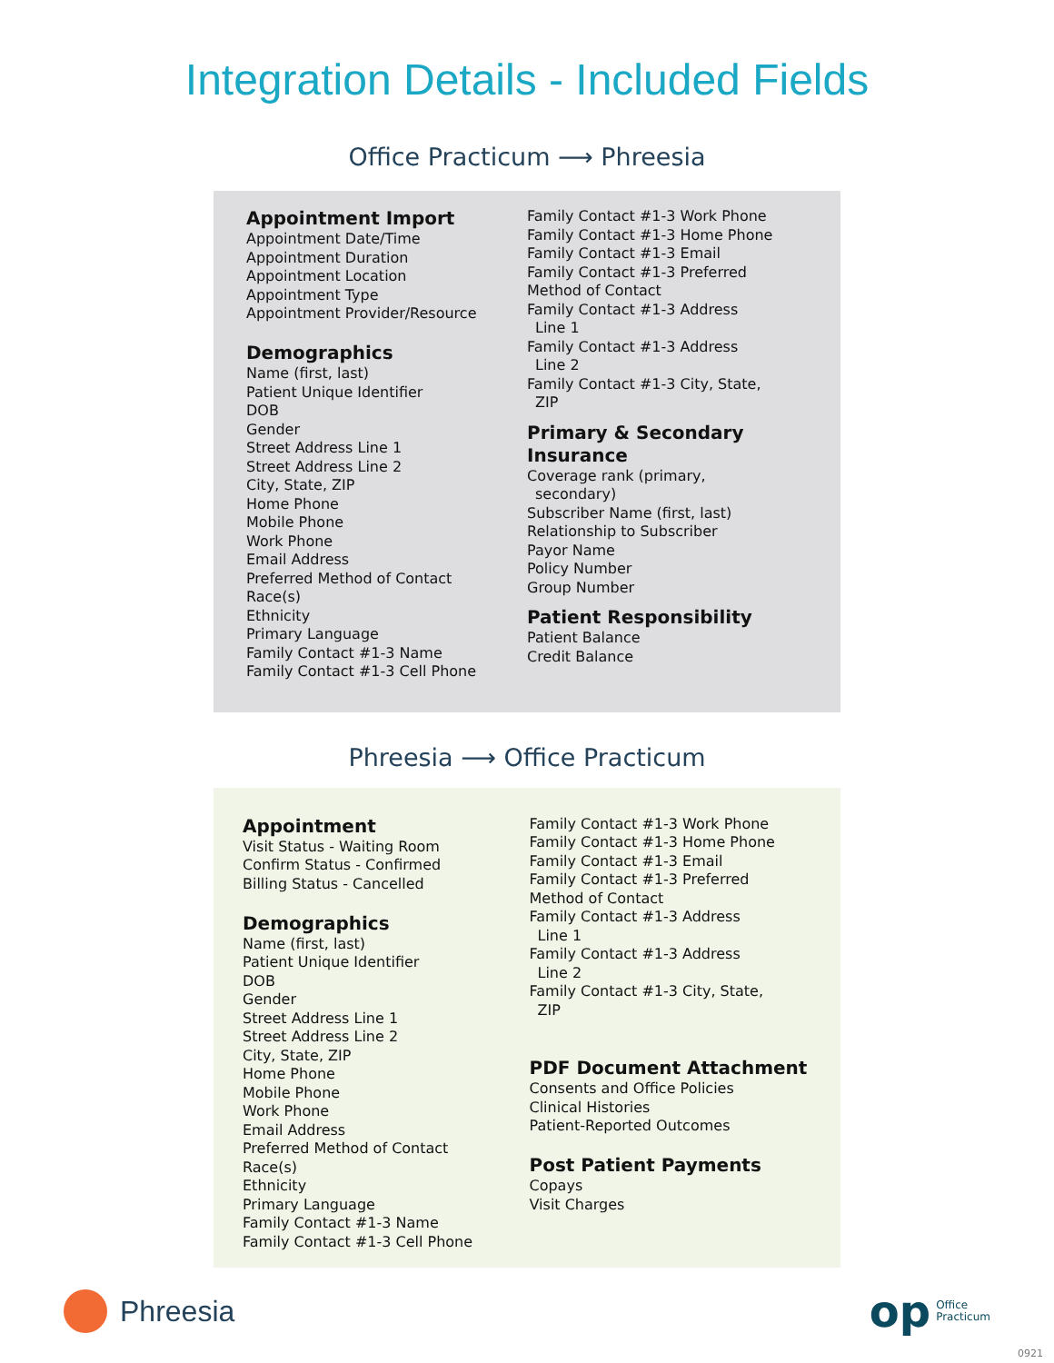Integration Details - Included Fields
Office Practicum ⟶ Phreesia
Appointment Import
Appointment Date/Time
Appointment Duration
Appointment Location
Appointment Type
Appointment Provider/Resource
Demographics
Name (first, last)
Patient Unique Identifier
DOB
Gender
Street Address Line 1
Street Address Line 2
City, State, ZIP
Home Phone
Mobile Phone
Work Phone
Email Address
Preferred Method of Contact
Race(s)
Ethnicity
Primary Language
Family Contact #1-3 Name
Family Contact #1-3 Cell Phone
Family Contact #1-3 Work Phone
Family Contact #1-3 Home Phone
Family Contact #1-3 Email
Family Contact #1-3 Preferred
Method of Contact
Family Contact #1-3 Address
Line 1
Family Contact #1-3 Address
Line 2
Family Contact #1-3 City, State,
ZIP
Primary & Secondary Insurance
Coverage rank (primary,
secondary)
Subscriber Name (first, last)
Relationship to Subscriber
Payor Name
Policy Number
Group Number
Patient Responsibility
Patient Balance
Credit Balance
Phreesia ⟶ Office Practicum
Appointment
Visit Status - Waiting Room
Confirm Status - Confirmed
Billing Status - Cancelled
Demographics
Name (first, last)
Patient Unique Identifier
DOB
Gender
Street Address Line 1
Street Address Line 2
City, State, ZIP
Home Phone
Mobile Phone
Work Phone
Email Address
Preferred Method of Contact
Race(s)
Ethnicity
Primary Language
Family Contact #1-3 Name
Family Contact #1-3 Cell Phone
Family Contact #1-3 Work Phone
Family Contact #1-3 Home Phone
Family Contact #1-3 Email
Family Contact #1-3 Preferred
Method of Contact
Family Contact #1-3 Address
Line 1
Family Contact #1-3 Address
Line 2
Family Contact #1-3 City, State,
ZIP
PDF Document Attachment
Consents and Office Policies
Clinical Histories
Patient-Reported Outcomes
Post Patient Payments
Copays
Visit Charges
Phreesia
op Office
Practicum
0921